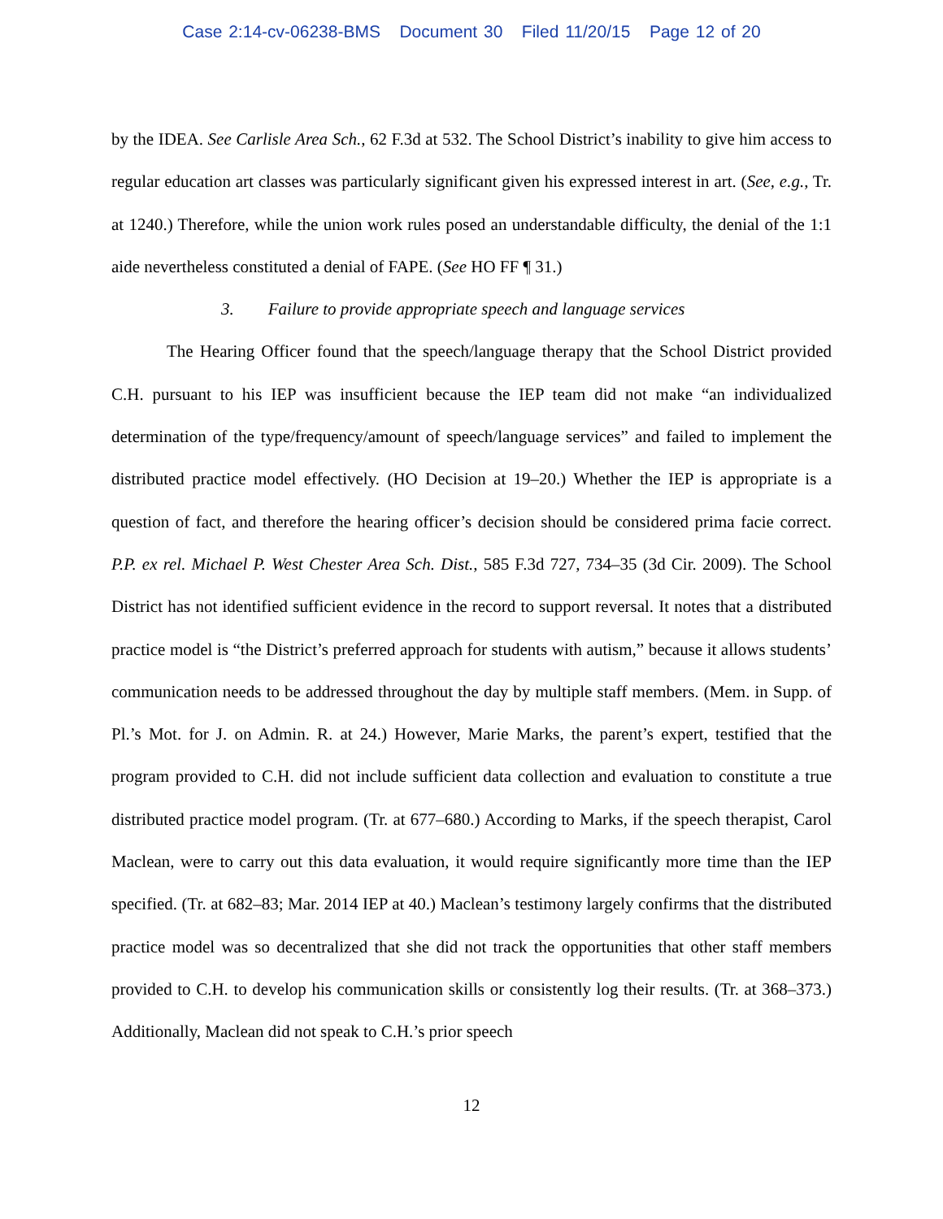Case 2:14-cv-06238-BMS Document 30 Filed 11/20/15 Page 12 of 20
by the IDEA. See Carlisle Area Sch., 62 F.3d at 532. The School District’s inability to give him access to regular education art classes was particularly significant given his expressed interest in art. (See, e.g., Tr. at 1240.) Therefore, while the union work rules posed an understandable difficulty, the denial of the 1:1 aide nevertheless constituted a denial of FAPE. (See HO FF ¶ 31.)
3. Failure to provide appropriate speech and language services
The Hearing Officer found that the speech/language therapy that the School District provided C.H. pursuant to his IEP was insufficient because the IEP team did not make “an individualized determination of the type/frequency/amount of speech/language services” and failed to implement the distributed practice model effectively. (HO Decision at 19–20.) Whether the IEP is appropriate is a question of fact, and therefore the hearing officer’s decision should be considered prima facie correct. P.P. ex rel. Michael P. West Chester Area Sch. Dist., 585 F.3d 727, 734–35 (3d Cir. 2009). The School District has not identified sufficient evidence in the record to support reversal. It notes that a distributed practice model is “the District’s preferred approach for students with autism,” because it allows students’ communication needs to be addressed throughout the day by multiple staff members. (Mem. in Supp. of Pl.’s Mot. for J. on Admin. R. at 24.) However, Marie Marks, the parent’s expert, testified that the program provided to C.H. did not include sufficient data collection and evaluation to constitute a true distributed practice model program. (Tr. at 677–680.) According to Marks, if the speech therapist, Carol Maclean, were to carry out this data evaluation, it would require significantly more time than the IEP specified. (Tr. at 682–83; Mar. 2014 IEP at 40.) Maclean’s testimony largely confirms that the distributed practice model was so decentralized that she did not track the opportunities that other staff members provided to C.H. to develop his communication skills or consistently log their results. (Tr. at 368–373.) Additionally, Maclean did not speak to C.H.’s prior speech
12